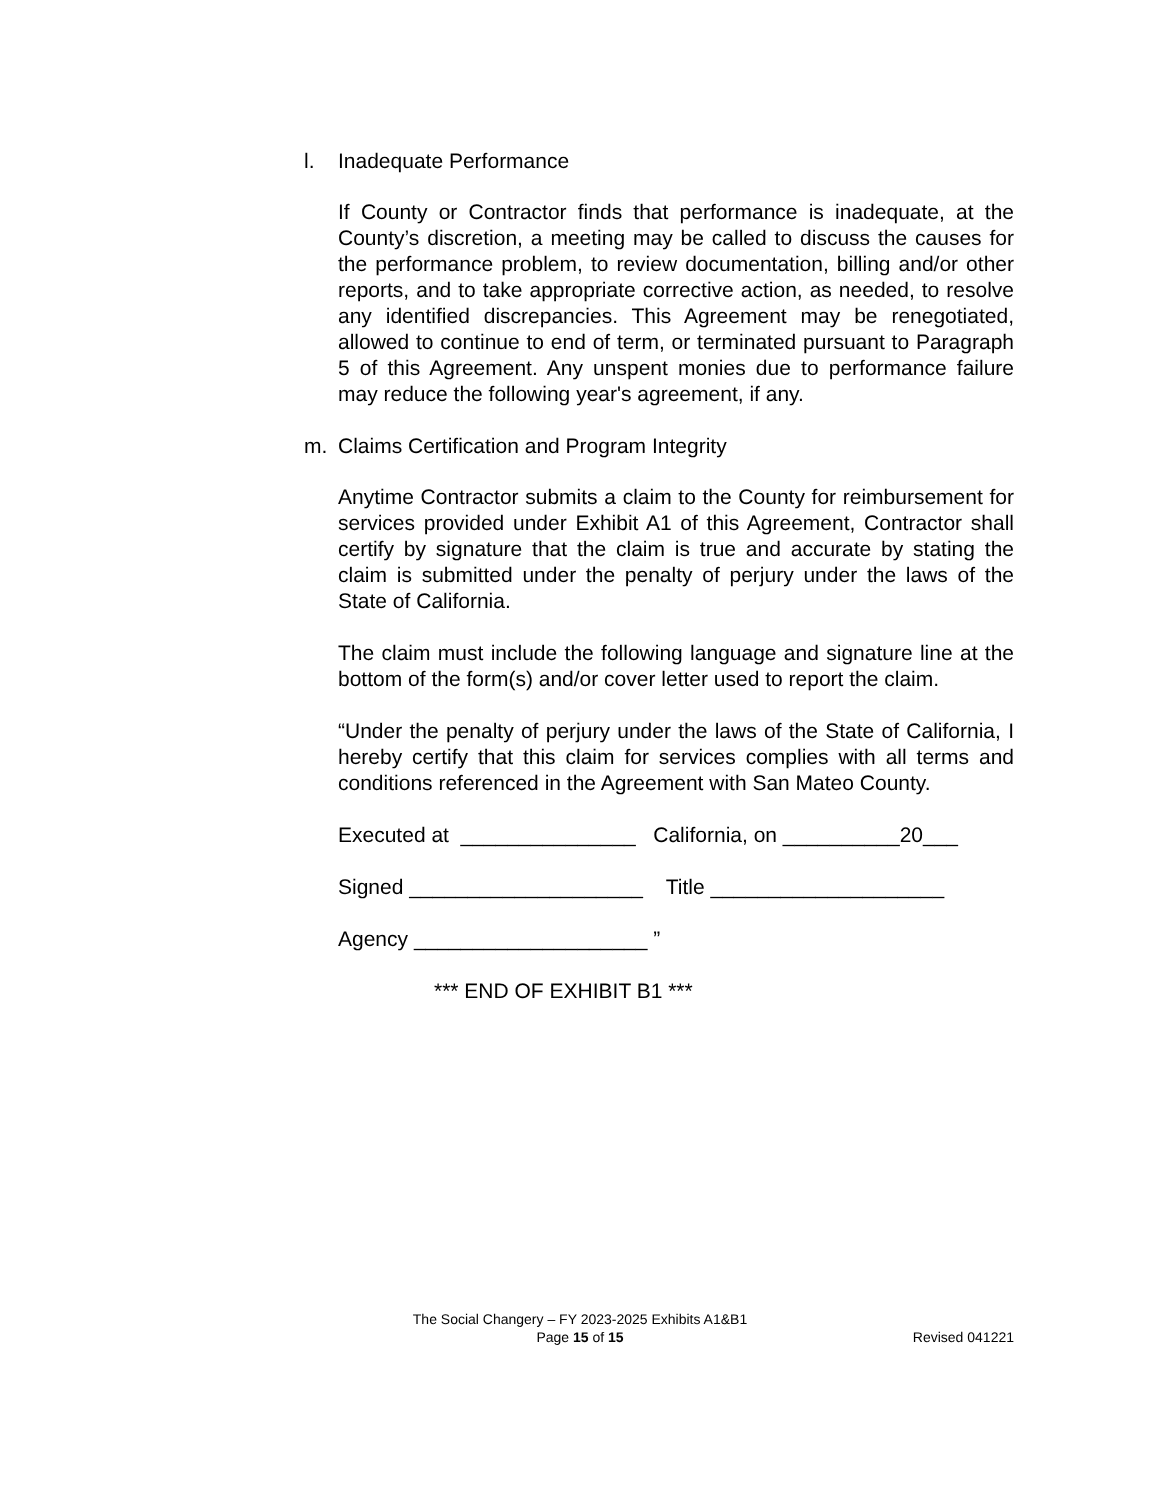l. Inadequate Performance
If County or Contractor finds that performance is inadequate, at the County’s discretion, a meeting may be called to discuss the causes for the performance problem, to review documentation, billing and/or other reports, and to take appropriate corrective action, as needed, to resolve any identified discrepancies. This Agreement may be renegotiated, allowed to continue to end of term, or terminated pursuant to Paragraph 5 of this Agreement. Any unspent monies due to performance failure may reduce the following year's agreement, if any.
m. Claims Certification and Program Integrity
Anytime Contractor submits a claim to the County for reimbursement for services provided under Exhibit A1 of this Agreement, Contractor shall certify by signature that the claim is true and accurate by stating the claim is submitted under the penalty of perjury under the laws of the State of California.
The claim must include the following language and signature line at the bottom of the form(s) and/or cover letter used to report the claim.
“Under the penalty of perjury under the laws of the State of California, I hereby certify that this claim for services complies with all terms and conditions referenced in the Agreement with San Mateo County.
Executed at _______________ California, on __________20___
Signed ____________________ Title ____________________
Agency ____________________ ”
*** END OF EXHIBIT B1 ***
The Social Changery – FY 2023-2025 Exhibits A1&B1
Page 15 of 15
Revised 041221